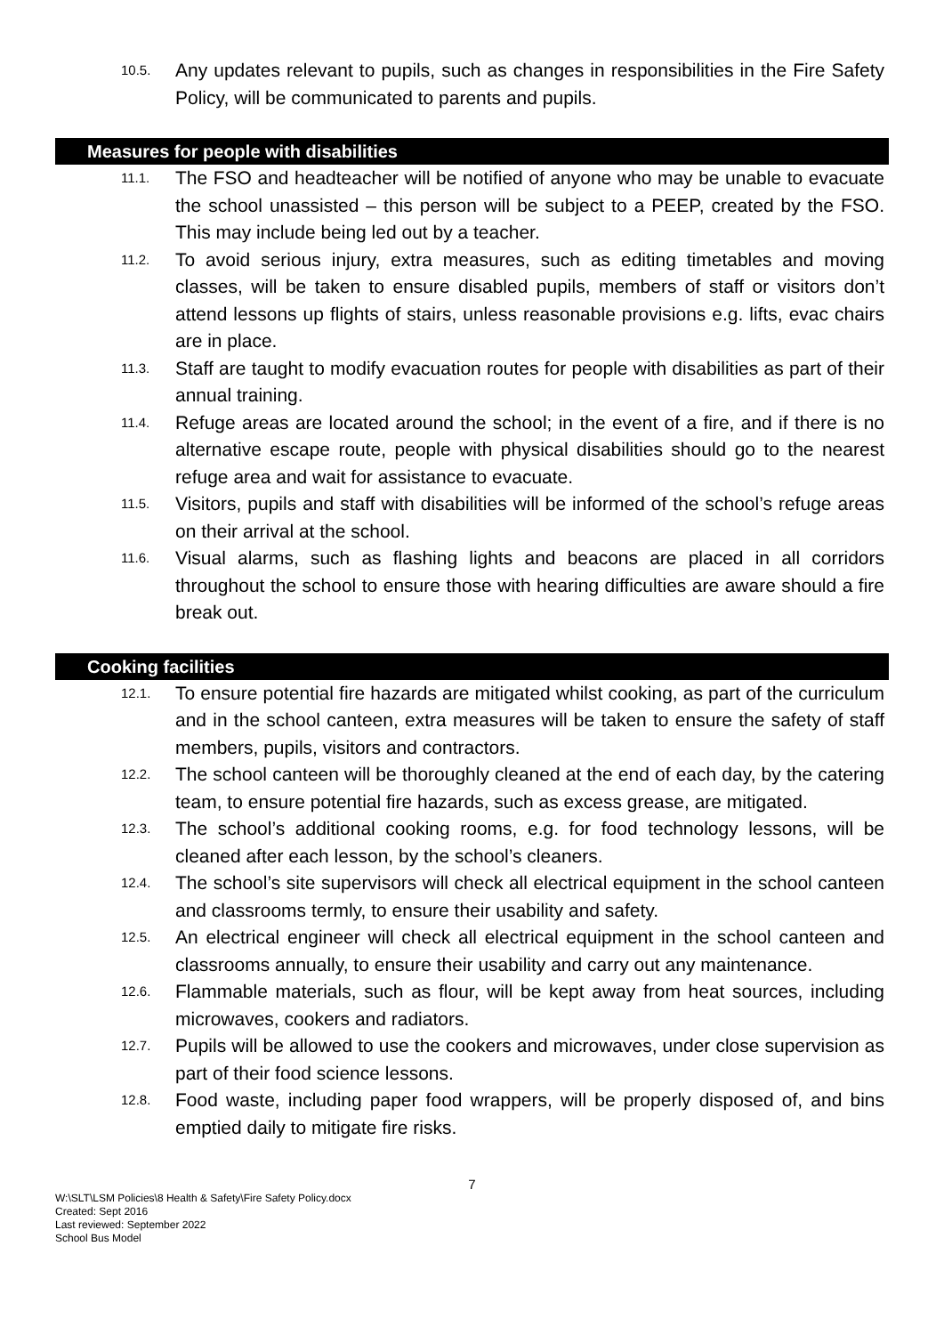10.5.
Any updates relevant to pupils, such as changes in responsibilities in the Fire Safety Policy, will be communicated to parents and pupils.
Measures for people with disabilities
11.1.
The FSO and headteacher will be notified of anyone who may be unable to evacuate the school unassisted – this person will be subject to a PEEP, created by the FSO. This may include being led out by a teacher.
11.2.
To avoid serious injury, extra measures, such as editing timetables and moving classes, will be taken to ensure disabled pupils, members of staff or visitors don’t attend lessons up flights of stairs, unless reasonable provisions e.g. lifts, evac chairs are in place.
11.3.
Staff are taught to modify evacuation routes for people with disabilities as part of their annual training.
11.4.
Refuge areas are located around the school; in the event of a fire, and if there is no alternative escape route, people with physical disabilities should go to the nearest refuge area and wait for assistance to evacuate.
11.5.
Visitors, pupils and staff with disabilities will be informed of the school’s refuge areas on their arrival at the school.
11.6.
Visual alarms, such as flashing lights and beacons are placed in all corridors throughout the school to ensure those with hearing difficulties are aware should a fire break out.
Cooking facilities
12.1.
To ensure potential fire hazards are mitigated whilst cooking, as part of the curriculum and in the school canteen, extra measures will be taken to ensure the safety of staff members, pupils, visitors and contractors.
12.2.
The school canteen will be thoroughly cleaned at the end of each day, by the catering team, to ensure potential fire hazards, such as excess grease, are mitigated.
12.3.
The school’s additional cooking rooms, e.g. for food technology lessons, will be cleaned after each lesson, by the school’s cleaners.
12.4.
The school’s site supervisors will check all electrical equipment in the school canteen and classrooms termly, to ensure their usability and safety.
12.5.
An electrical engineer will check all electrical equipment in the school canteen and classrooms annually, to ensure their usability and carry out any maintenance.
12.6.
Flammable materials, such as flour, will be kept away from heat sources, including microwaves, cookers and radiators.
12.7.
Pupils will be allowed to use the cookers and microwaves, under close supervision as part of their food science lessons.
12.8.
Food waste, including paper food wrappers, will be properly disposed of, and bins emptied daily to mitigate fire risks.
7
W:\SLT\LSM Policies\8 Health & Safety\Fire Safety Policy.docx
Created: Sept 2016
Last reviewed: September 2022
School Bus Model